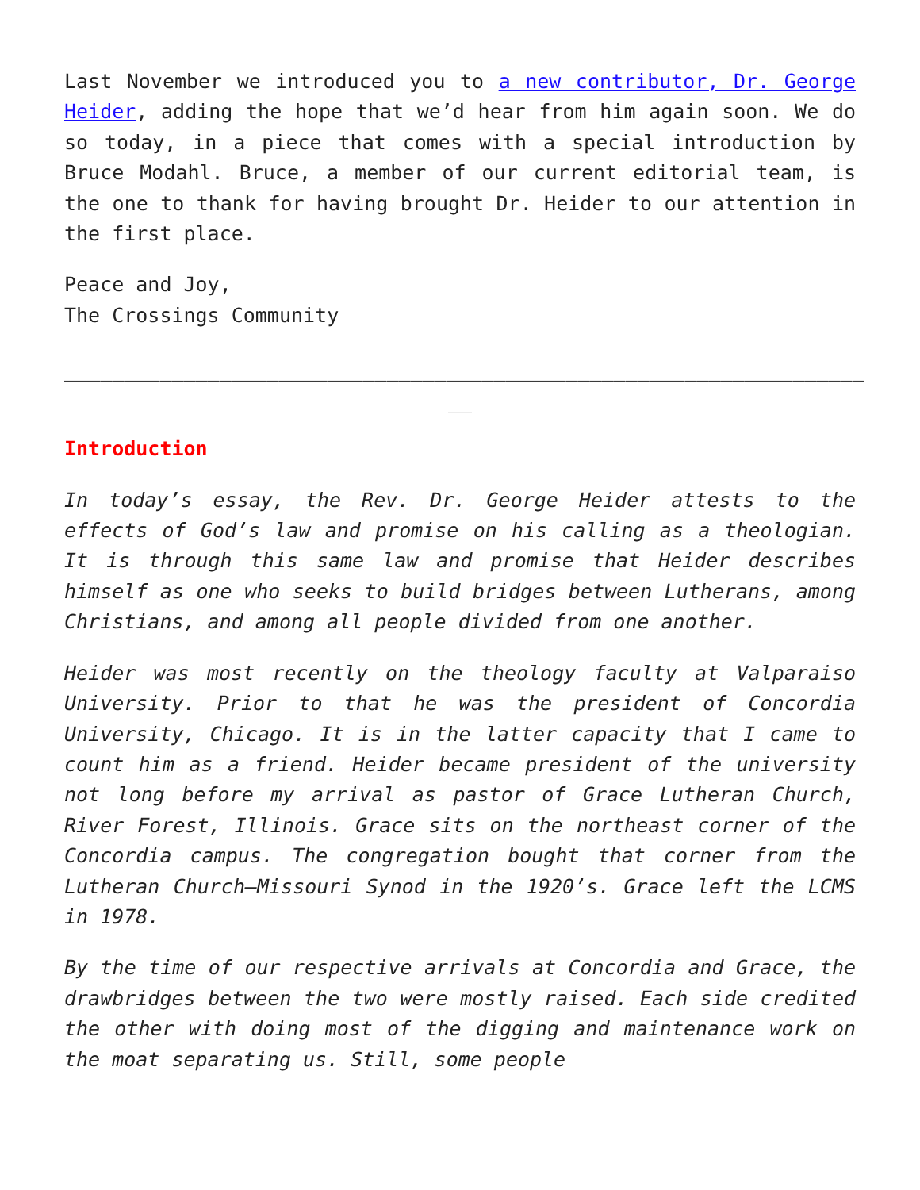Last November we introduced you to a new contributor, Dr. George Heider, adding the hope that we’d hear from him again soon. We do so today, in a piece that comes with a special introduction by Bruce Modahl. Bruce, a member of our current editorial team, is the one to thank for having brought Dr. Heider to our attention in the first place.
Peace and Joy,
The Crossings Community
___________________________________________________________________
__
Introduction
In today’s essay, the Rev. Dr. George Heider attests to the effects of God’s law and promise on his calling as a theologian. It is through this same law and promise that Heider describes himself as one who seeks to build bridges between Lutherans, among Christians, and among all people divided from one another.
Heider was most recently on the theology faculty at Valparaiso University. Prior to that he was the president of Concordia University, Chicago. It is in the latter capacity that I came to count him as a friend. Heider became president of the university not long before my arrival as pastor of Grace Lutheran Church, River Forest, Illinois. Grace sits on the northeast corner of the Concordia campus. The congregation bought that corner from the Lutheran Church—Missouri Synod in the 1920’s. Grace left the LCMS in 1978.
By the time of our respective arrivals at Concordia and Grace, the drawbridges between the two were mostly raised. Each side credited the other with doing most of the digging and maintenance work on the moat separating us. Still, some people